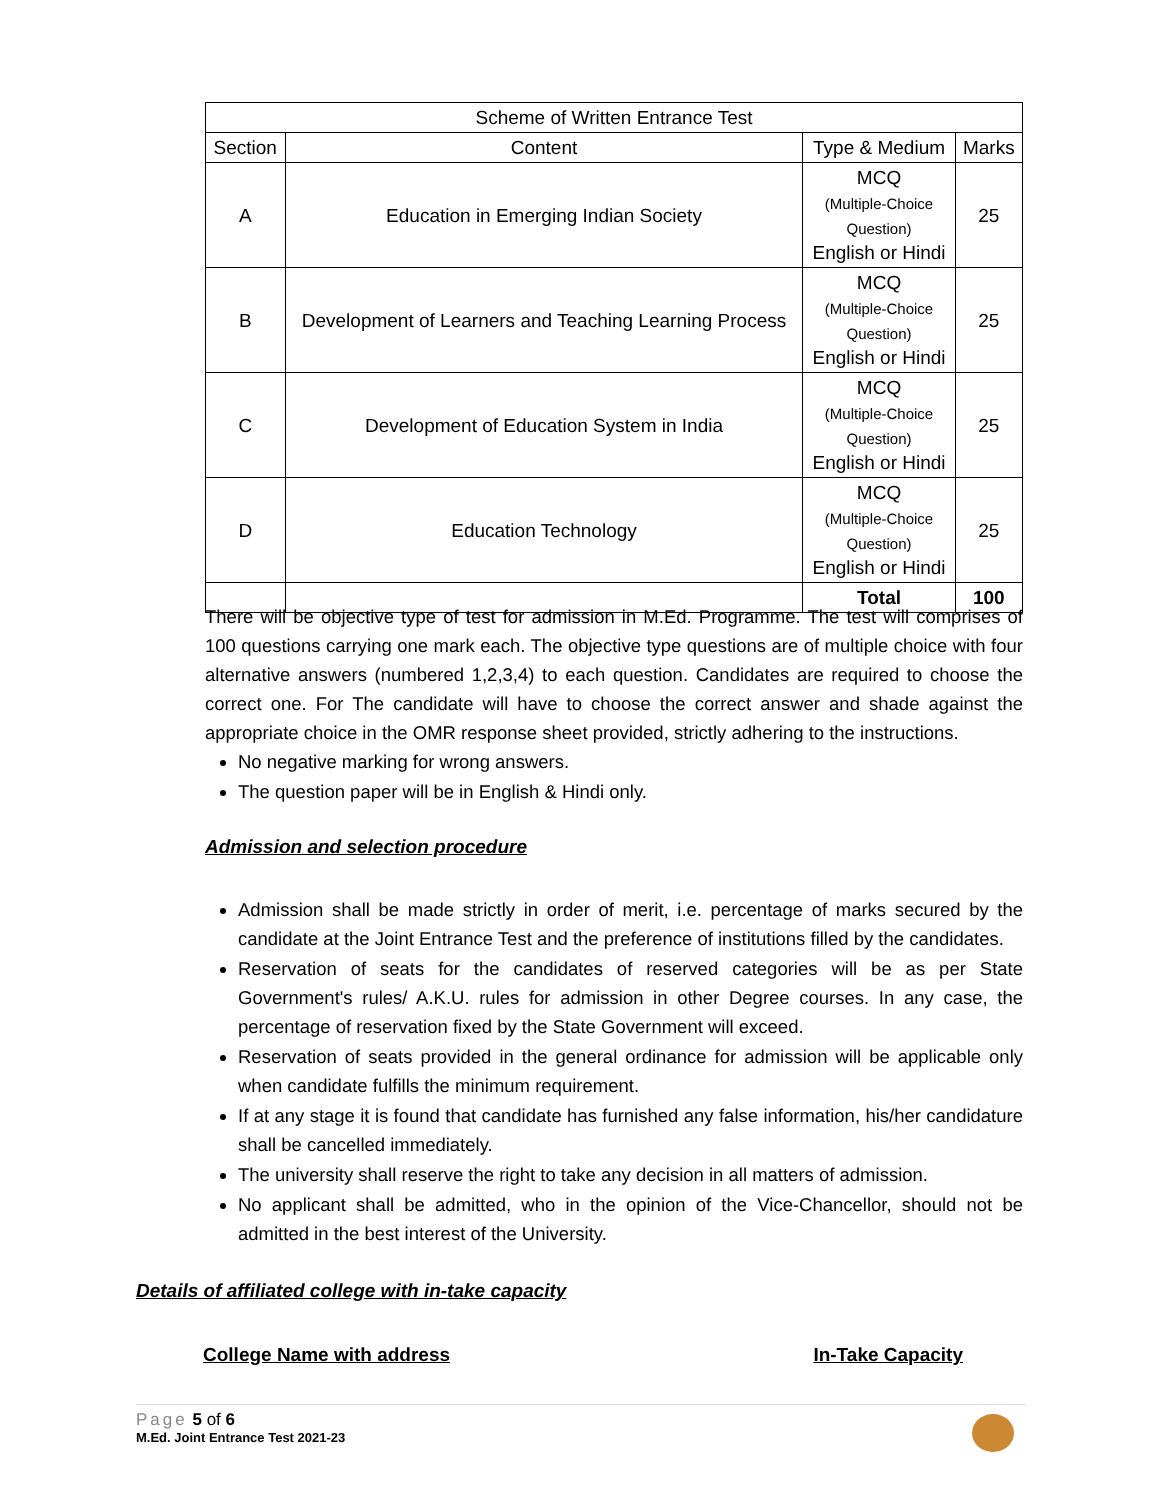| Scheme of Written Entrance Test | | | |
| --- | --- | --- | --- |
| Section | Content | Type & Medium | Marks |
| A | Education in Emerging Indian Society | MCQ (Multiple-Choice Question) English or Hindi | 25 |
| B | Development of Learners and Teaching Learning Process | MCQ (Multiple-Choice Question) English or Hindi | 25 |
| C | Development of Education System in India | MCQ (Multiple-Choice Question) English or Hindi | 25 |
| D | Education Technology | MCQ (Multiple-Choice Question) English or Hindi | 25 |
| | | Total | 100 |
There will be objective type of test for admission in M.Ed. Programme. The test will comprises of 100 questions carrying one mark each. The objective type questions are of multiple choice with four alternative answers (numbered 1,2,3,4) to each question. Candidates are required to choose the correct one. For The candidate will have to choose the correct answer and shade against the appropriate choice in the OMR response sheet provided, strictly adhering to the instructions.
No negative marking for wrong answers.
The question paper will be in English & Hindi only.
Admission and selection procedure
Admission shall be made strictly in order of merit, i.e. percentage of marks secured by the candidate at the Joint Entrance Test and the preference of institutions filled by the candidates.
Reservation of seats for the candidates of reserved categories will be as per State Government's rules/ A.K.U. rules for admission in other Degree courses. In any case, the percentage of reservation fixed by the State Government will exceed.
Reservation of seats provided in the general ordinance for admission will be applicable only when candidate fulfills the minimum requirement.
If at any stage it is found that candidate has furnished any false information, his/her candidature shall be cancelled immediately.
The university shall reserve the right to take any decision in all matters of admission.
No applicant shall be admitted, who in the opinion of the Vice-Chancellor, should not be admitted in the best interest of the University.
Details of affiliated college with in-take capacity
College Name with address In-Take Capacity
Page 5 of 6
M.Ed. Joint Entrance Test 2021-23